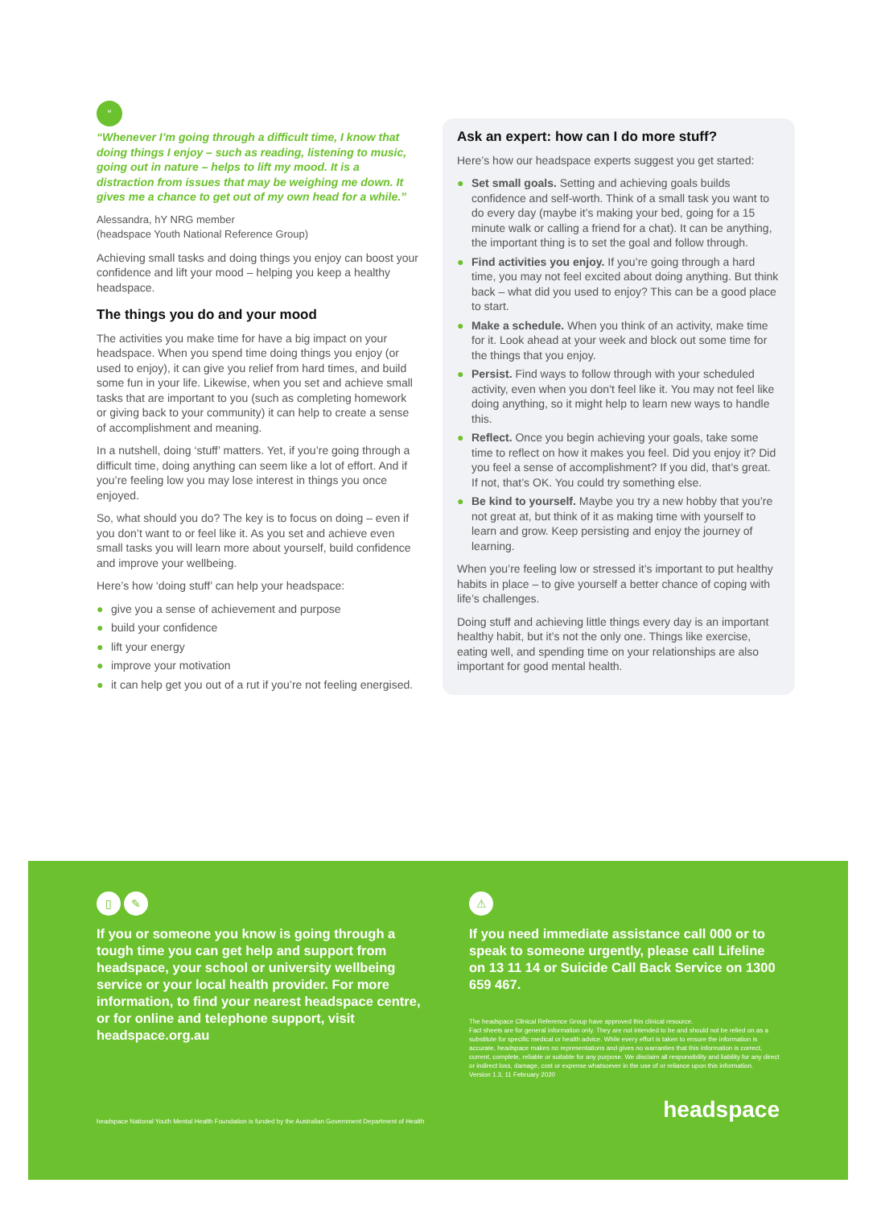“
“Whenever I’m going through a difficult time, I know that doing things I enjoy – such as reading, listening to music, going out in nature – helps to lift my mood. It is a distraction from issues that may be weighing me down. It gives me a chance to get out of my own head for a while.”
Alessandra, hY NRG member
(headspace Youth National Reference Group)
Achieving small tasks and doing things you enjoy can boost your confidence and lift your mood – helping you keep a healthy headspace.
The things you do and your mood
The activities you make time for have a big impact on your headspace. When you spend time doing things you enjoy (or used to enjoy), it can give you relief from hard times, and build some fun in your life. Likewise, when you set and achieve small tasks that are important to you (such as completing homework or giving back to your community) it can help to create a sense of accomplishment and meaning.
In a nutshell, doing ‘stuff’ matters. Yet, if you’re going through a difficult time, doing anything can seem like a lot of effort. And if you’re feeling low you may lose interest in things you once enjoyed.
So, what should you do? The key is to focus on doing – even if you don’t want to or feel like it. As you set and achieve even small tasks you will learn more about yourself, build confidence and improve your wellbeing.
Here’s how ‘doing stuff’ can help your headspace:
● give you a sense of achievement and purpose
● build your confidence
● lift your energy
● improve your motivation
● it can help get you out of a rut if you’re not feeling energised.
Ask an expert: how can I do more stuff?
Here’s how our headspace experts suggest you get started:
● Set small goals. Setting and achieving goals builds confidence and self-worth. Think of a small task you want to do every day (maybe it’s making your bed, going for a 15 minute walk or calling a friend for a chat). It can be anything, the important thing is to set the goal and follow through.
● Find activities you enjoy. If you’re going through a hard time, you may not feel excited about doing anything. But think back – what did you used to enjoy? This can be a good place to start.
● Make a schedule. When you think of an activity, make time for it. Look ahead at your week and block out some time for the things that you enjoy.
● Persist. Find ways to follow through with your scheduled activity, even when you don’t feel like it. You may not feel like doing anything, so it might help to learn new ways to handle this.
● Reflect. Once you begin achieving your goals, take some time to reflect on how it makes you feel. Did you enjoy it? Did you feel a sense of accomplishment? If you did, that’s great. If not, that’s OK. You could try something else.
● Be kind to yourself. Maybe you try a new hobby that you’re not great at, but think of it as making time with yourself to learn and grow. Keep persisting and enjoy the journey of learning.
When you’re feeling low or stressed it’s important to put healthy habits in place – to give yourself a better chance of coping with life’s challenges.
Doing stuff and achieving little things every day is an important healthy habit, but it’s not the only one. Things like exercise, eating well, and spending time on your relationships are also important for good mental health.
▯ ✎
If you or someone you know is going through a tough time you can get help and support from headspace, your school or university wellbeing service or your local health provider. For more information, to find your nearest headspace centre, or for online and telephone support, visit headspace.org.au
⚠
If you need immediate assistance call 000 or to speak to someone urgently, please call Lifeline on 13 11 14 or Suicide Call Back Service on 1300 659 467.
The headspace Clinical Reference Group have approved this clinical resource.
Fact sheets are for general information only. They are not intended to be and should not be relied on as a substitute for specific medical or health advice. While every effort is taken to ensure the information is accurate, headspace makes no representations and gives no warranties that this information is correct, current, complete, reliable or suitable for any purpose. We disclaim all responsibility and liability for any direct or indirect loss, damage, cost or expense whatsoever in the use of or reliance upon this information.
Version 1.3, 11 February 2020
headspace National Youth Mental Health Foundation is funded by the Australian Government Department of Health
headspace